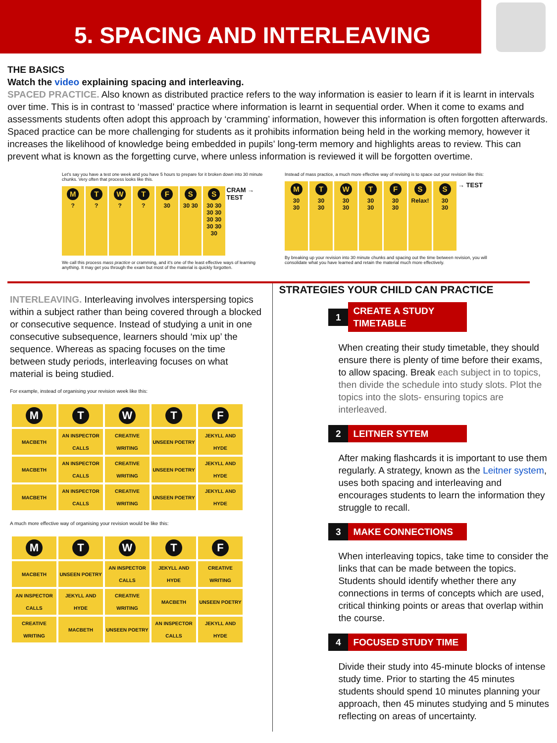5. SPACING AND INTERLEAVING
THE BASICS
Watch the video explaining spacing and interleaving.
SPACED PRACTICE. Also known as distributed practice refers to the way information is easier to learn if it is learnt in intervals over time. This is in contrast to ‘massed’ practice where information is learnt in sequential order. When it come to exams and assessments students often adopt this approach by ‘cramming’ information, however this information is often forgotten afterwards. Spaced practice can be more challenging for students as it prohibits information being held in the working memory, however it increases the likelihood of knowledge being embedded in pupils’ long-term memory and highlights areas to review. This can prevent what is known as the forgetting curve, where unless information is reviewed it will be forgotten overtime.
Let's say you have a test one week and you have 5 hours to prepare for it broken down into 30 minute chunks. Very often that process looks like this.
M
?
T
?
W
?
T
?
F
30
S
30 30
S
30 30 30 30 30 30 30 30 30
CRAM → TEST
We call this process mass practice or cramming, and it's one of the least effective ways of learning anything. It may get you through the exam but most of the material is quickly forgotten.
Instead of mass practice, a much more effective way of revising is to space out your revision like this:
M
30
30
T
30
30
W
30
30
T
30
30
F
30
30
S
Relax!
S
30
30
→ TEST
By breaking up your revision into 30 minute chunks and spacing out the time between revision, you will consolidate what you have learned and retain the material much more effectively.
INTERLEAVING. Interleaving involves interspersing topics within a subject rather than being covered through a blocked or consecutive sequence. Instead of studying a unit in one consecutive subsequence, learners should ‘mix up’ the sequence. Whereas as spacing focuses on the time between study periods, interleaving focuses on what material is being studied.
For example, instead of organising your revision week like this:
| M | T | W | T | F |
| --- | --- | --- | --- | --- |
| MACBETH | AN INSPECTOR CALLS | CREATIVE WRITING | UNSEEN POETRY | JEKYLL AND HYDE |
| MACBETH | AN INSPECTOR CALLS | CREATIVE WRITING | UNSEEN POETRY | JEKYLL AND HYDE |
| MACBETH | AN INSPECTOR CALLS | CREATIVE WRITING | UNSEEN POETRY | JEKYLL AND HYDE |
A much more effective way of organising your revision would be like this:
| M | T | W | T | F |
| --- | --- | --- | --- | --- |
| MACBETH | UNSEEN POETRY | AN INSPECTOR CALLS | JEKYLL AND HYDE | CREATIVE WRITING |
| AN INSPECTOR CALLS | JEKYLL AND HYDE | CREATIVE WRITING | MACBETH | UNSEEN POETRY |
| CREATIVE WRITING | MACBETH | UNSEEN POETRY | AN INSPECTOR CALLS | JEKYLL AND HYDE |
STRATEGIES YOUR CHILD CAN PRACTICE
1 CREATE A STUDY TIMETABLE
When creating their study timetable, they should ensure there is plenty of time before their exams, to allow spacing. Break each subject in to topics, then divide the schedule into study slots. Plot the topics into the slots- ensuring topics are interleaved.
2 LEITNER SYTEM
After making flashcards it is important to use them regularly. A strategy, known as the Leitner system, uses both spacing and interleaving and encourages students to learn the information they struggle to recall.
3 MAKE CONNECTIONS
When interleaving topics, take time to consider the links that can be made between the topics. Students should identify whether there any connections in terms of concepts which are used, critical thinking points or areas that overlap within the course.
4 FOCUSED STUDY TIME
Divide their study into 45-minute blocks of intense study time. Prior to starting the 45 minutes students should spend 10 minutes planning your approach, then 45 minutes studying and 5 minutes reflecting on areas of uncertainty.